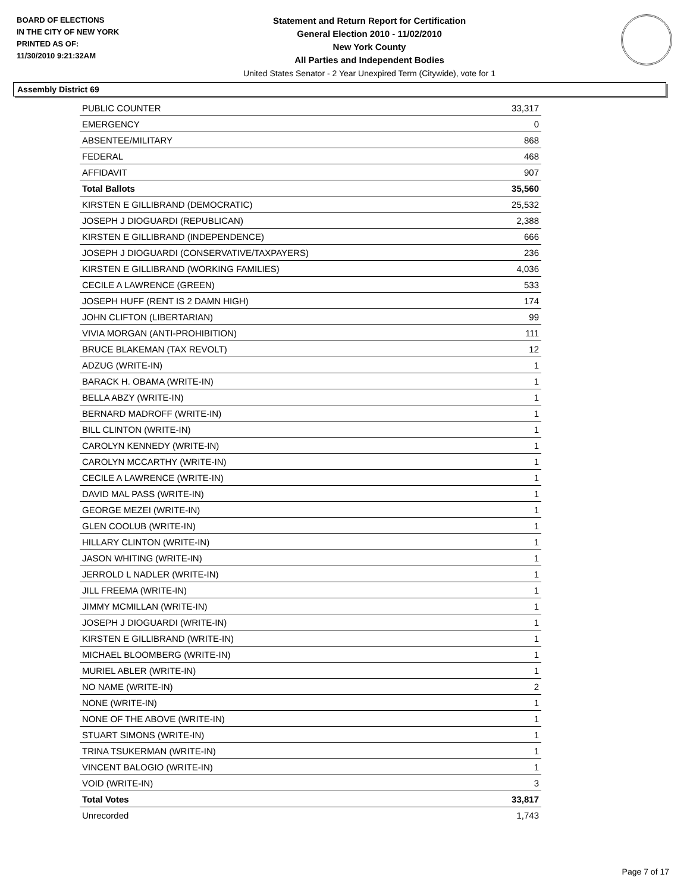BOARD OF ELECTIONS
IN THE CITY OF NEW YORK
PRINTED AS OF:
11/30/2010 9:21:32AM
Statement and Return Report for Certification
General Election 2010 - 11/02/2010
New York County
All Parties and Independent Bodies
United States Senator - 2 Year Unexpired Term (Citywide), vote for 1
Assembly District 69
| PUBLIC COUNTER | 33,317 |
| EMERGENCY | 0 |
| ABSENTEE/MILITARY | 868 |
| FEDERAL | 468 |
| AFFIDAVIT | 907 |
| Total Ballots | 35,560 |
| KIRSTEN E GILLIBRAND (DEMOCRATIC) | 25,532 |
| JOSEPH J DIOGUARDI (REPUBLICAN) | 2,388 |
| KIRSTEN E GILLIBRAND (INDEPENDENCE) | 666 |
| JOSEPH J DIOGUARDI (CONSERVATIVE/TAXPAYERS) | 236 |
| KIRSTEN E GILLIBRAND (WORKING FAMILIES) | 4,036 |
| CECILE A LAWRENCE (GREEN) | 533 |
| JOSEPH HUFF (RENT IS 2 DAMN HIGH) | 174 |
| JOHN CLIFTON (LIBERTARIAN) | 99 |
| VIVIA MORGAN (ANTI-PROHIBITION) | 111 |
| BRUCE BLAKEMAN (TAX REVOLT) | 12 |
| ADZUG (WRITE-IN) | 1 |
| BARACK H. OBAMA (WRITE-IN) | 1 |
| BELLA ABZY (WRITE-IN) | 1 |
| BERNARD MADROFF (WRITE-IN) | 1 |
| BILL CLINTON (WRITE-IN) | 1 |
| CAROLYN KENNEDY (WRITE-IN) | 1 |
| CAROLYN MCCARTHY (WRITE-IN) | 1 |
| CECILE A LAWRENCE (WRITE-IN) | 1 |
| DAVID MAL PASS (WRITE-IN) | 1 |
| GEORGE MEZEI (WRITE-IN) | 1 |
| GLEN COOLUB (WRITE-IN) | 1 |
| HILLARY CLINTON (WRITE-IN) | 1 |
| JASON WHITING (WRITE-IN) | 1 |
| JERROLD L NADLER (WRITE-IN) | 1 |
| JILL FREEMA (WRITE-IN) | 1 |
| JIMMY MCMILLAN (WRITE-IN) | 1 |
| JOSEPH J DIOGUARDI (WRITE-IN) | 1 |
| KIRSTEN E GILLIBRAND (WRITE-IN) | 1 |
| MICHAEL BLOOMBERG (WRITE-IN) | 1 |
| MURIEL ABLER (WRITE-IN) | 1 |
| NO NAME (WRITE-IN) | 2 |
| NONE (WRITE-IN) | 1 |
| NONE OF THE ABOVE (WRITE-IN) | 1 |
| STUART SIMONS (WRITE-IN) | 1 |
| TRINA TSUKERMAN (WRITE-IN) | 1 |
| VINCENT BALOGIO (WRITE-IN) | 1 |
| VOID (WRITE-IN) | 3 |
| Total Votes | 33,817 |
| Unrecorded | 1,743 |
Page 7 of 17